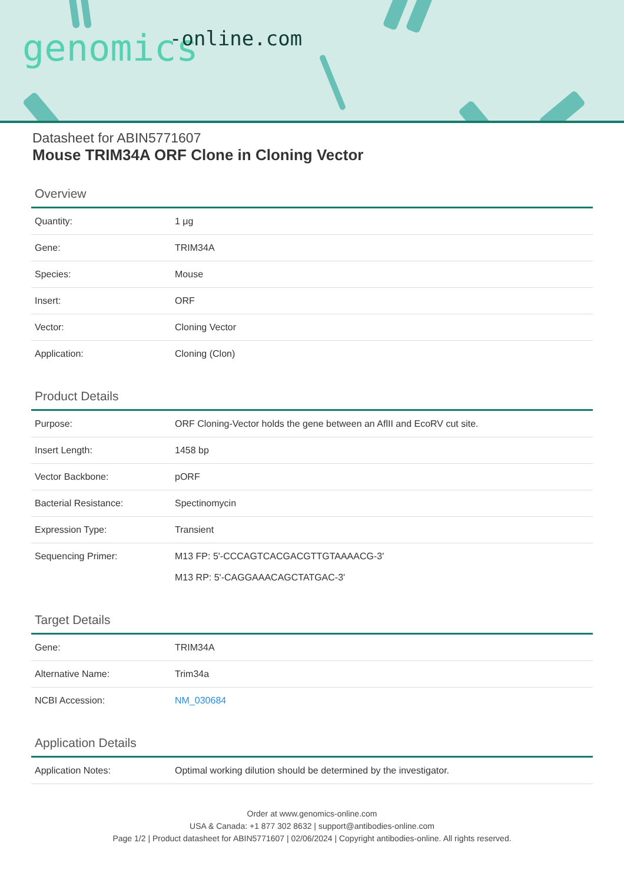-online.com genomics
Datasheet for ABIN5771607
Mouse TRIM34A ORF Clone in Cloning Vector
Overview
| Quantity: | 1 μg |
| Gene: | TRIM34A |
| Species: | Mouse |
| Insert: | ORF |
| Vector: | Cloning Vector |
| Application: | Cloning (Clon) |
Product Details
| Purpose: | ORF Cloning-Vector holds the gene between an AflII and EcoRV cut site. |
| Insert Length: | 1458 bp |
| Vector Backbone: | pORF |
| Bacterial Resistance: | Spectinomycin |
| Expression Type: | Transient |
| Sequencing Primer: | M13 FP: 5'-CCCAGTCACGACGTTGTAAAACG-3' M13 RP: 5'-CAGGAAACAGCTATGAC-3' |
Target Details
| Gene: | TRIM34A |
| Alternative Name: | Trim34a |
| NCBI Accession: | NM_030684 |
Application Details
| Application Notes: | Optimal working dilution should be determined by the investigator. |
Order at www.genomics-online.com
USA & Canada: +1 877 302 8632 | support@antibodies-online.com
Page 1/2 | Product datasheet for ABIN5771607 | 02/06/2024 | Copyright antibodies-online. All rights reserved.